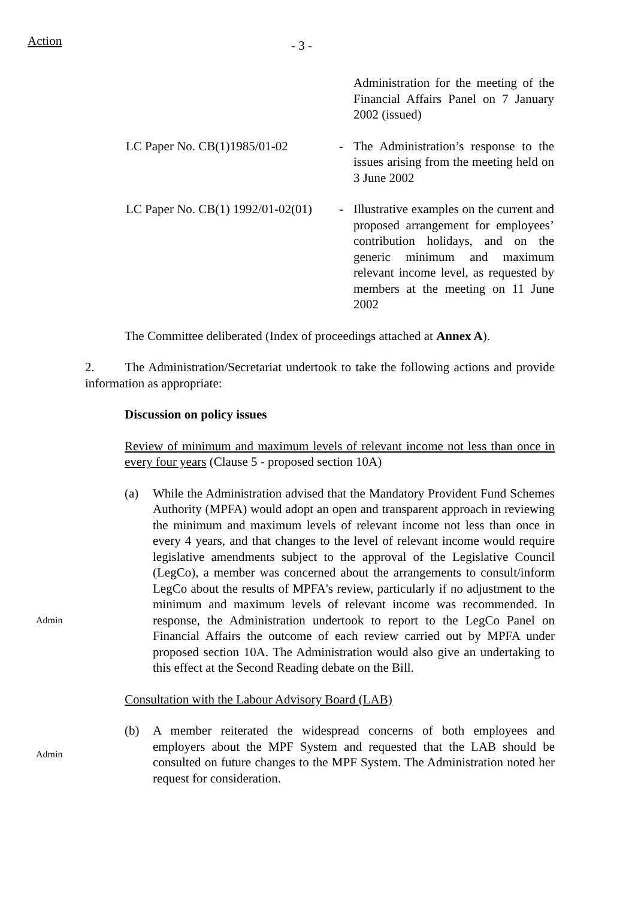Action
- 3 -
Administration for the meeting of the Financial Affairs Panel on 7 January 2002 (issued)
LC Paper No. CB(1)1985/01-02 - The Administration’s response to the issues arising from the meeting held on 3 June 2002
LC Paper No. CB(1) 1992/01-02(01)
- Illustrative examples on the current and proposed arrangement for employees’ contribution holidays, and on the generic minimum and maximum relevant income level, as requested by members at the meeting on 11 June 2002
The Committee deliberated (Index of proceedings attached at Annex A).
2. The Administration/Secretariat undertook to take the following actions and provide information as appropriate:
Discussion on policy issues
Review of minimum and maximum levels of relevant income not less than once in every four years (Clause 5 - proposed section 10A)
Admin
(a) While the Administration advised that the Mandatory Provident Fund Schemes Authority (MPFA) would adopt an open and transparent approach in reviewing the minimum and maximum levels of relevant income not less than once in every 4 years, and that changes to the level of relevant income would require legislative amendments subject to the approval of the Legislative Council (LegCo), a member was concerned about the arrangements to consult/inform LegCo about the results of MPFA's review, particularly if no adjustment to the minimum and maximum levels of relevant income was recommended. In response, the Administration undertook to report to the LegCo Panel on Financial Affairs the outcome of each review carried out by MPFA under proposed section 10A. The Administration would also give an undertaking to this effect at the Second Reading debate on the Bill.
Consultation with the Labour Advisory Board (LAB)
Admin
(b) A member reiterated the widespread concerns of both employees and employers about the MPF System and requested that the LAB should be consulted on future changes to the MPF System. The Administration noted her request for consideration.